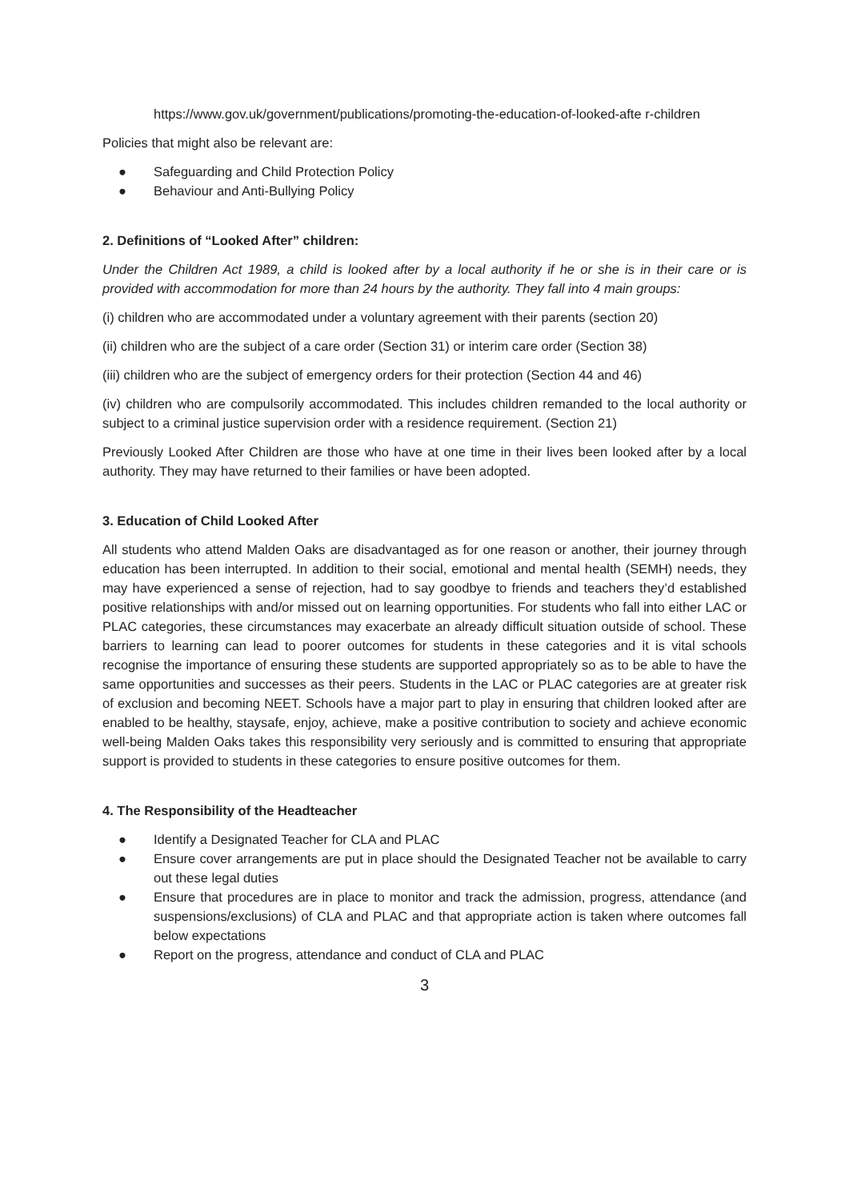https://www.gov.uk/government/publications/promoting-the-education-of-looked-afte r-children
Policies that might also be relevant are:
● Safeguarding and Child Protection Policy
● Behaviour and Anti-Bullying Policy
2. Definitions of “Looked After” children:
Under the Children Act 1989, a child is looked after by a local authority if he or she is in their care or is provided with accommodation for more than 24 hours by the authority. They fall into 4 main groups:
(i) children who are accommodated under a voluntary agreement with their parents (section 20)
(ii) children who are the subject of a care order (Section 31) or interim care order (Section 38)
(iii) children who are the subject of emergency orders for their protection (Section 44 and 46)
(iv) children who are compulsorily accommodated. This includes children remanded to the local authority or subject to a criminal justice supervision order with a residence requirement. (Section 21)
Previously Looked After Children are those who have at one time in their lives been looked after by a local authority. They may have returned to their families or have been adopted.
3. Education of Child Looked After
All students who attend Malden Oaks are disadvantaged as for one reason or another, their journey through education has been interrupted. In addition to their social, emotional and mental health (SEMH) needs, they may have experienced a sense of rejection, had to say goodbye to friends and teachers they’d established positive relationships with and/or missed out on learning opportunities. For students who fall into either LAC or PLAC categories, these circumstances may exacerbate an already difficult situation outside of school. These barriers to learning can lead to poorer outcomes for students in these categories and it is vital schools recognise the importance of ensuring these students are supported appropriately so as to be able to have the same opportunities and successes as their peers. Students in the LAC or PLAC categories are at greater risk of exclusion and becoming NEET. Schools have a major part to play in ensuring that children looked after are enabled to be healthy, staysafe, enjoy, achieve, make a positive contribution to society and achieve economic well-being Malden Oaks takes this responsibility very seriously and is committed to ensuring that appropriate support is provided to students in these categories to ensure positive outcomes for them.
4. The Responsibility of the Headteacher
● Identify a Designated Teacher for CLA and PLAC
● Ensure cover arrangements are put in place should the Designated Teacher not be available to carry out these legal duties
● Ensure that procedures are in place to monitor and track the admission, progress, attendance (and suspensions/exclusions) of CLA and PLAC and that appropriate action is taken where outcomes fall below expectations
● Report on the progress, attendance and conduct of CLA and PLAC
3